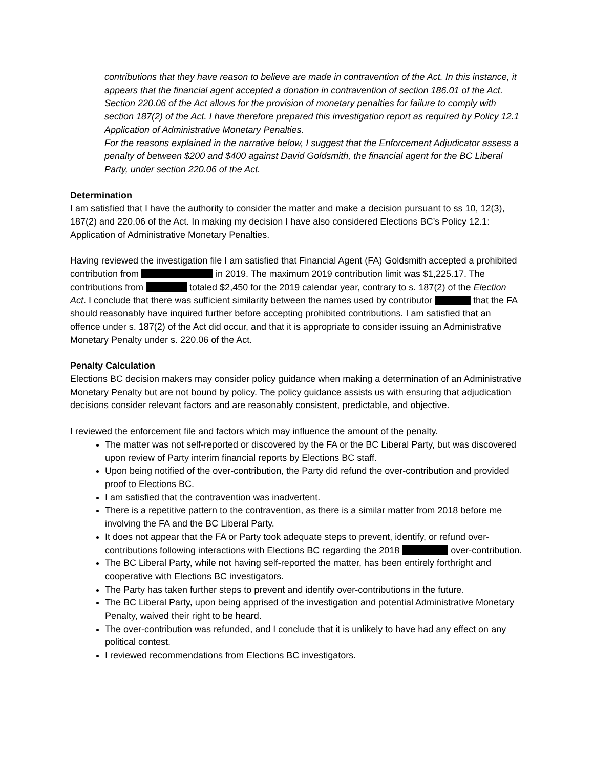contributions that they have reason to believe are made in contravention of the Act. In this instance, it appears that the financial agent accepted a donation in contravention of section 186.01 of the Act. Section 220.06 of the Act allows for the provision of monetary penalties for failure to comply with section 187(2) of the Act. I have therefore prepared this investigation report as required by Policy 12.1 Application of Administrative Monetary Penalties.
For the reasons explained in the narrative below, I suggest that the Enforcement Adjudicator assess a penalty of between $200 and $400 against David Goldsmith, the financial agent for the BC Liberal Party, under section 220.06 of the Act.
Determination
I am satisfied that I have the authority to consider the matter and make a decision pursuant to ss 10, 12(3), 187(2) and 220.06 of the Act. In making my decision I have also considered Elections BC’s Policy 12.1: Application of Administrative Monetary Penalties.
Having reviewed the investigation file I am satisfied that Financial Agent (FA) Goldsmith accepted a prohibited contribution from in 2019. The maximum 2019 contribution limit was $1,225.17. The contributions from totaled $2,450 for the 2019 calendar year, contrary to s. 187(2) of the Election Act. I conclude that there was sufficient similarity between the names used by contributor that the FA should reasonably have inquired further before accepting prohibited contributions. I am satisfied that an offence under s. 187(2) of the Act did occur, and that it is appropriate to consider issuing an Administrative Monetary Penalty under s. 220.06 of the Act.
Penalty Calculation
Elections BC decision makers may consider policy guidance when making a determination of an Administrative Monetary Penalty but are not bound by policy. The policy guidance assists us with ensuring that adjudication decisions consider relevant factors and are reasonably consistent, predictable, and objective.
I reviewed the enforcement file and factors which may influence the amount of the penalty.
The matter was not self-reported or discovered by the FA or the BC Liberal Party, but was discovered upon review of Party interim financial reports by Elections BC staff.
Upon being notified of the over-contribution, the Party did refund the over-contribution and provided proof to Elections BC.
I am satisfied that the contravention was inadvertent.
There is a repetitive pattern to the contravention, as there is a similar matter from 2018 before me involving the FA and the BC Liberal Party.
It does not appear that the FA or Party took adequate steps to prevent, identify, or refund over-contributions following interactions with Elections BC regarding the 2018 over-contribution.
The BC Liberal Party, while not having self-reported the matter, has been entirely forthright and cooperative with Elections BC investigators.
The Party has taken further steps to prevent and identify over-contributions in the future.
The BC Liberal Party, upon being apprised of the investigation and potential Administrative Monetary Penalty, waived their right to be heard.
The over-contribution was refunded, and I conclude that it is unlikely to have had any effect on any political contest.
I reviewed recommendations from Elections BC investigators.